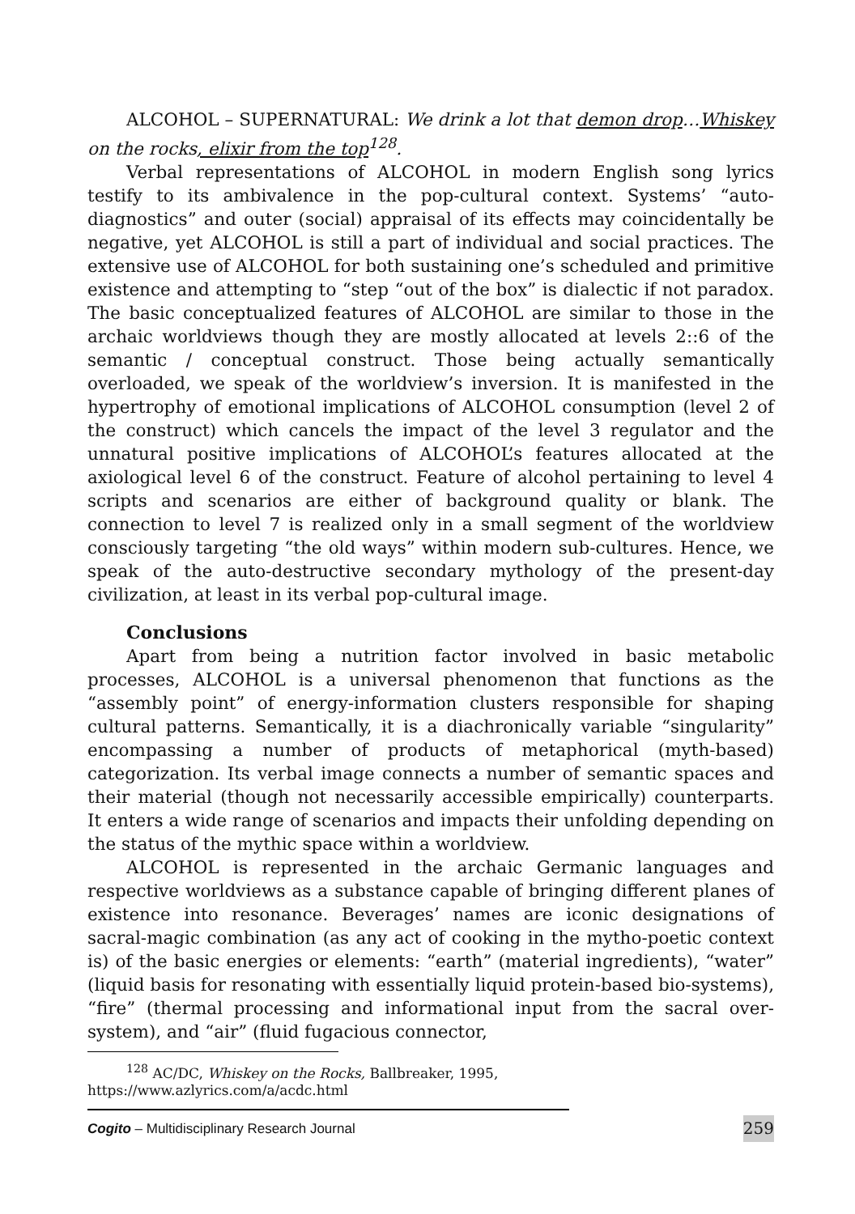ALCOHOL – SUPERNATURAL: We drink a lot that demon drop…Whiskey on the rocks, elixir from the top<sup>128</sup>.
Verbal representations of ALCOHOL in modern English song lyrics testify to its ambivalence in the pop-cultural context. Systems’ “auto-diagnostics” and outer (social) appraisal of its effects may coincidentally be negative, yet ALCOHOL is still a part of individual and social practices. The extensive use of ALCOHOL for both sustaining one’s scheduled and primitive existence and attempting to “step “out of the box” is dialectic if not paradox. The basic conceptualized features of ALCOHOL are similar to those in the archaic worldviews though they are mostly allocated at levels 2::6 of the semantic / conceptual construct. Those being actually semantically overloaded, we speak of the worldview’s inversion. It is manifested in the hypertrophy of emotional implications of ALCOHOL consumption (level 2 of the construct) which cancels the impact of the level 3 regulator and the unnatural positive implications of ALCOHOL’s features allocated at the axiological level 6 of the construct. Feature of alcohol pertaining to level 4 scripts and scenarios are either of background quality or blank. The connection to level 7 is realized only in a small segment of the worldview consciously targeting “the old ways” within modern sub-cultures. Hence, we speak of the auto-destructive secondary mythology of the present-day civilization, at least in its verbal pop-cultural image.
Conclusions
Apart from being a nutrition factor involved in basic metabolic processes, ALCOHOL is a universal phenomenon that functions as the “assembly point” of energy-information clusters responsible for shaping cultural patterns. Semantically, it is a diachronically variable “singularity” encompassing a number of products of metaphorical (myth-based) categorization. Its verbal image connects a number of semantic spaces and their material (though not necessarily accessible empirically) counterparts. It enters a wide range of scenarios and impacts their unfolding depending on the status of the mythic space within a worldview.
ALCOHOL is represented in the archaic Germanic languages and respective worldviews as a substance capable of bringing different planes of existence into resonance. Beverages’ names are iconic designations of sacral-magic combination (as any act of cooking in the mytho-poetic context is) of the basic energies or elements: “earth” (material ingredients), “water” (liquid basis for resonating with essentially liquid protein-based bio-systems), “fire” (thermal processing and informational input from the sacral over-system), and “air” (fluid fugacious connector,
<sup>128</sup> AC/DC, Whiskey on the Rocks, Ballbreaker, 1995,
https://www.azlyrics.com/a/acdc.html
Cogito – Multidisciplinary Research Journal 259